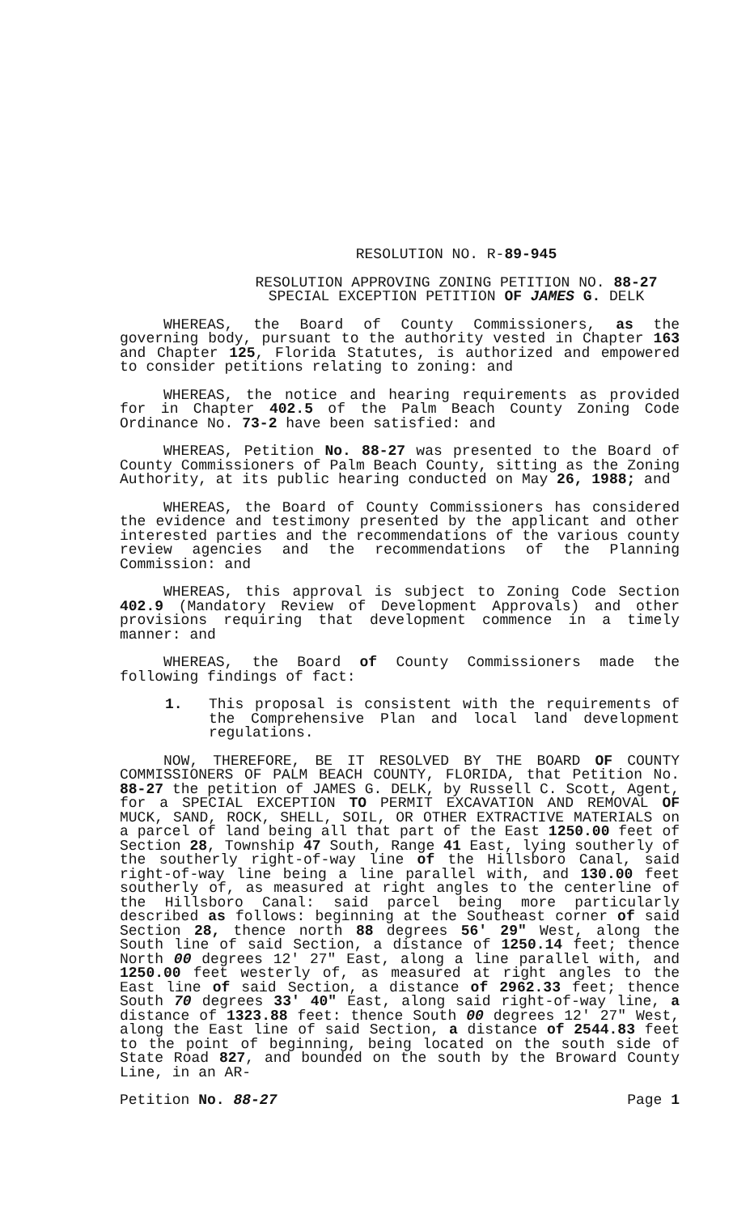RESOLUTION NO. R-89-945
RESOLUTION APPROVING ZONING PETITION NO. 88-27
SPECIAL EXCEPTION PETITION OF JAMES G. DELK
WHEREAS, the Board of County Commissioners, as the governing body, pursuant to the authority vested in Chapter 163 and Chapter 125, Florida Statutes, is authorized and empowered to consider petitions relating to zoning: and
WHEREAS, the notice and hearing requirements as provided for in Chapter 402.5 of the Palm Beach County Zoning Code Ordinance No. 73-2 have been satisfied: and
WHEREAS, Petition No. 88-27 was presented to the Board of County Commissioners of Palm Beach County, sitting as the Zoning Authority, at its public hearing conducted on May 26, 1988; and
WHEREAS, the Board of County Commissioners has considered the evidence and testimony presented by the applicant and other interested parties and the recommendations of the various county review agencies and the recommendations of the Planning Commission: and
WHEREAS, this approval is subject to Zoning Code Section 402.9 (Mandatory Review of Development Approvals) and other provisions requiring that development commence in a timely manner: and
WHEREAS, the Board of County Commissioners made the following findings of fact:
1. This proposal is consistent with the requirements of the Comprehensive Plan and local land development regulations.
NOW, THEREFORE, BE IT RESOLVED BY THE BOARD OF COUNTY COMMISSIONERS OF PALM BEACH COUNTY, FLORIDA, that Petition No. 88-27 the petition of JAMES G. DELK, by Russell C. Scott, Agent, for a SPECIAL EXCEPTION TO PERMIT EXCAVATION AND REMOVAL OF MUCK, SAND, ROCK, SHELL, SOIL, OR OTHER EXTRACTIVE MATERIALS on a parcel of land being all that part of the East 1250.00 feet of Section 28, Township 47 South, Range 41 East, lying southerly of the southerly right-of-way line of the Hillsboro Canal, said right-of-way line being a line parallel with, and 130.00 feet southerly of, as measured at right angles to the centerline of the Hillsboro Canal: said parcel being more particularly described as follows: beginning at the Southeast corner of said Section 28, thence north 88 degrees 56' 29" West, along the South line of said Section, a distance of 1250.14 feet; thence North 00 degrees 12' 27" East, along a line parallel with, and 1250.00 feet westerly of, as measured at right angles to the East line of said Section, a distance of 2962.33 feet; thence South 70 degrees 33' 40" East, along said right-of-way line, a distance of 1323.88 feet: thence South 00 degrees 12' 27" West, along the East line of said Section, a distance of 2544.83 feet to the point of beginning, being located on the south side of State Road 827, and bounded on the south by the Broward County Line, in an AR-
Petition No. 88-27 Page 1